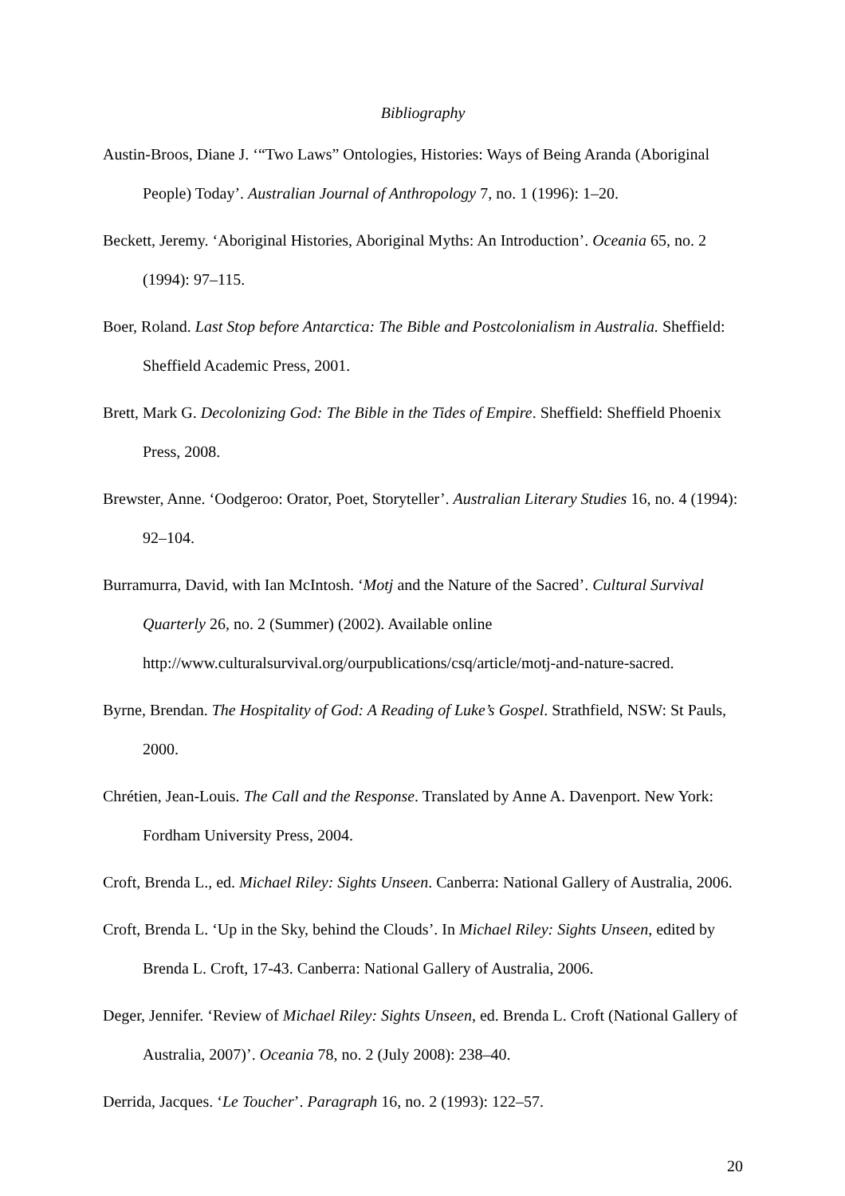Bibliography
Austin-Broos, Diane J. ‘“Two Laws” Ontologies, Histories: Ways of Being Aranda (Aboriginal People) Today’. Australian Journal of Anthropology 7, no. 1 (1996): 1–20.
Beckett, Jeremy. ‘Aboriginal Histories, Aboriginal Myths: An Introduction’. Oceania 65, no. 2 (1994): 97–115.
Boer, Roland. Last Stop before Antarctica: The Bible and Postcolonialism in Australia. Sheffield: Sheffield Academic Press, 2001.
Brett, Mark G. Decolonizing God: The Bible in the Tides of Empire. Sheffield: Sheffield Phoenix Press, 2008.
Brewster, Anne. ‘Oodgeroo: Orator, Poet, Storyteller’. Australian Literary Studies 16, no. 4 (1994): 92–104.
Burramurra, David, with Ian McIntosh. ‘Motj and the Nature of the Sacred’. Cultural Survival Quarterly 26, no. 2 (Summer) (2002). Available online http://www.culturalsurvival.org/ourpublications/csq/article/motj-and-nature-sacred.
Byrne, Brendan. The Hospitality of God: A Reading of Luke’s Gospel. Strathfield, NSW: St Pauls, 2000.
Chrétien, Jean-Louis. The Call and the Response. Translated by Anne A. Davenport. New York: Fordham University Press, 2004.
Croft, Brenda L., ed. Michael Riley: Sights Unseen. Canberra: National Gallery of Australia, 2006.
Croft, Brenda L. ‘Up in the Sky, behind the Clouds’. In Michael Riley: Sights Unseen, edited by Brenda L. Croft, 17-43. Canberra: National Gallery of Australia, 2006.
Deger, Jennifer. ‘Review of Michael Riley: Sights Unseen, ed. Brenda L. Croft (National Gallery of Australia, 2007)’. Oceania 78, no. 2 (July 2008): 238–40.
Derrida, Jacques. ‘Le Toucher’. Paragraph 16, no. 2 (1993): 122–57.
20